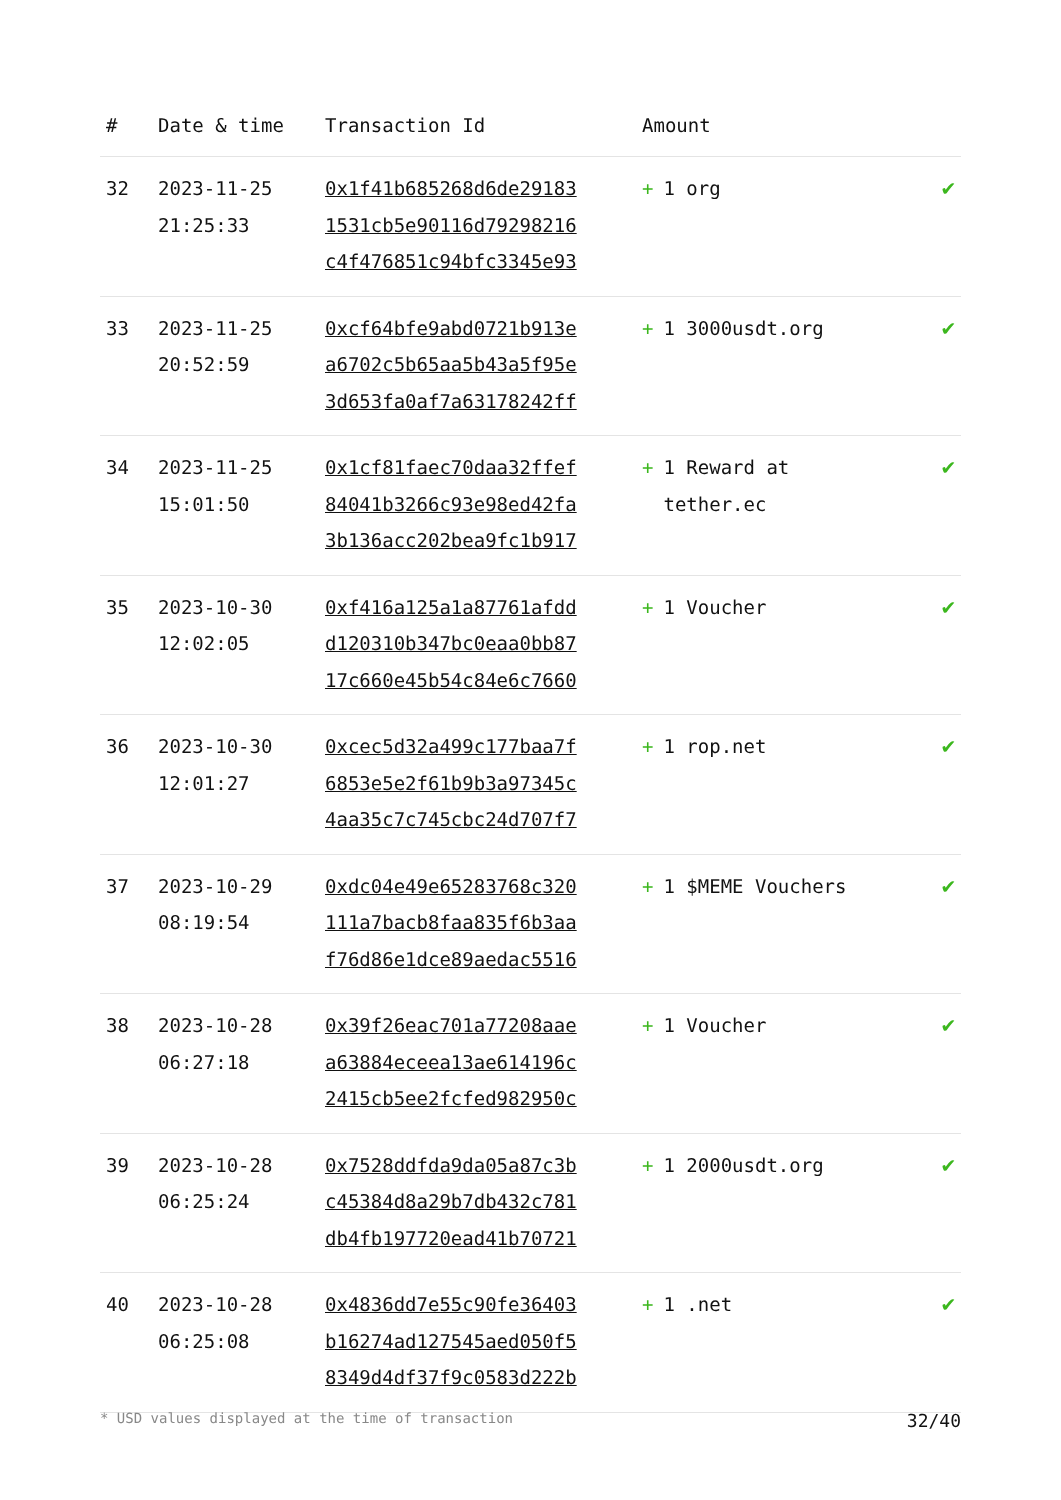| # | Date & time | Transaction Id | Amount | |
| --- | --- | --- | --- | --- |
| 32 | 2023-11-25 21:25:33 | 0x1f41b685268d6de29183 1531cb5e90116d79298216 c4f476851c94bfc3345e93 | + 1 org | ✔ |
| 33 | 2023-11-25 20:52:59 | 0xcf64bfe9abd0721b913e a6702c5b65aa5b43a5f95e 3d653fa0af7a63178242ff | + 1 3000usdt.org | ✔ |
| 34 | 2023-11-25 15:01:50 | 0x1cf81faec70daa32ffef 84041b3266c93e98ed42fa 3b136acc202bea9fc1b917 | + 1 Reward at tether.ec | ✔ |
| 35 | 2023-10-30 12:02:05 | 0xf416a125a1a87761afdd d120310b347bc0eaa0bb87 17c660e45b54c84e6c7660 | + 1 Voucher | ✔ |
| 36 | 2023-10-30 12:01:27 | 0xcec5d32a499c177baa7f 6853e5e2f61b9b3a97345c 4aa35c7c745cbc24d707f7 | + 1 rop.net | ✔ |
| 37 | 2023-10-29 08:19:54 | 0xdc04e49e65283768c320 111a7bacb8faa835f6b3aa f76d86e1dce89aedac5516 | + 1 $MEME Vouchers | ✔ |
| 38 | 2023-10-28 06:27:18 | 0x39f26eac701a77208aae a63884eceea13ae614196c 2415cb5ee2fcfed982950c | + 1 Voucher | ✔ |
| 39 | 2023-10-28 06:25:24 | 0x7528ddfda9da05a87c3b c45384d8a29b7db432c781 db4fb197720ead41b70721 | + 1 2000usdt.org | ✔ |
| 40 | 2023-10-28 06:25:08 | 0x4836dd7e55c90fe36403 b16274ad127545aed050f5 8349d4df37f9c0583d222b | + 1 .net | ✔ |
* USD values displayed at the time of transaction 32/40